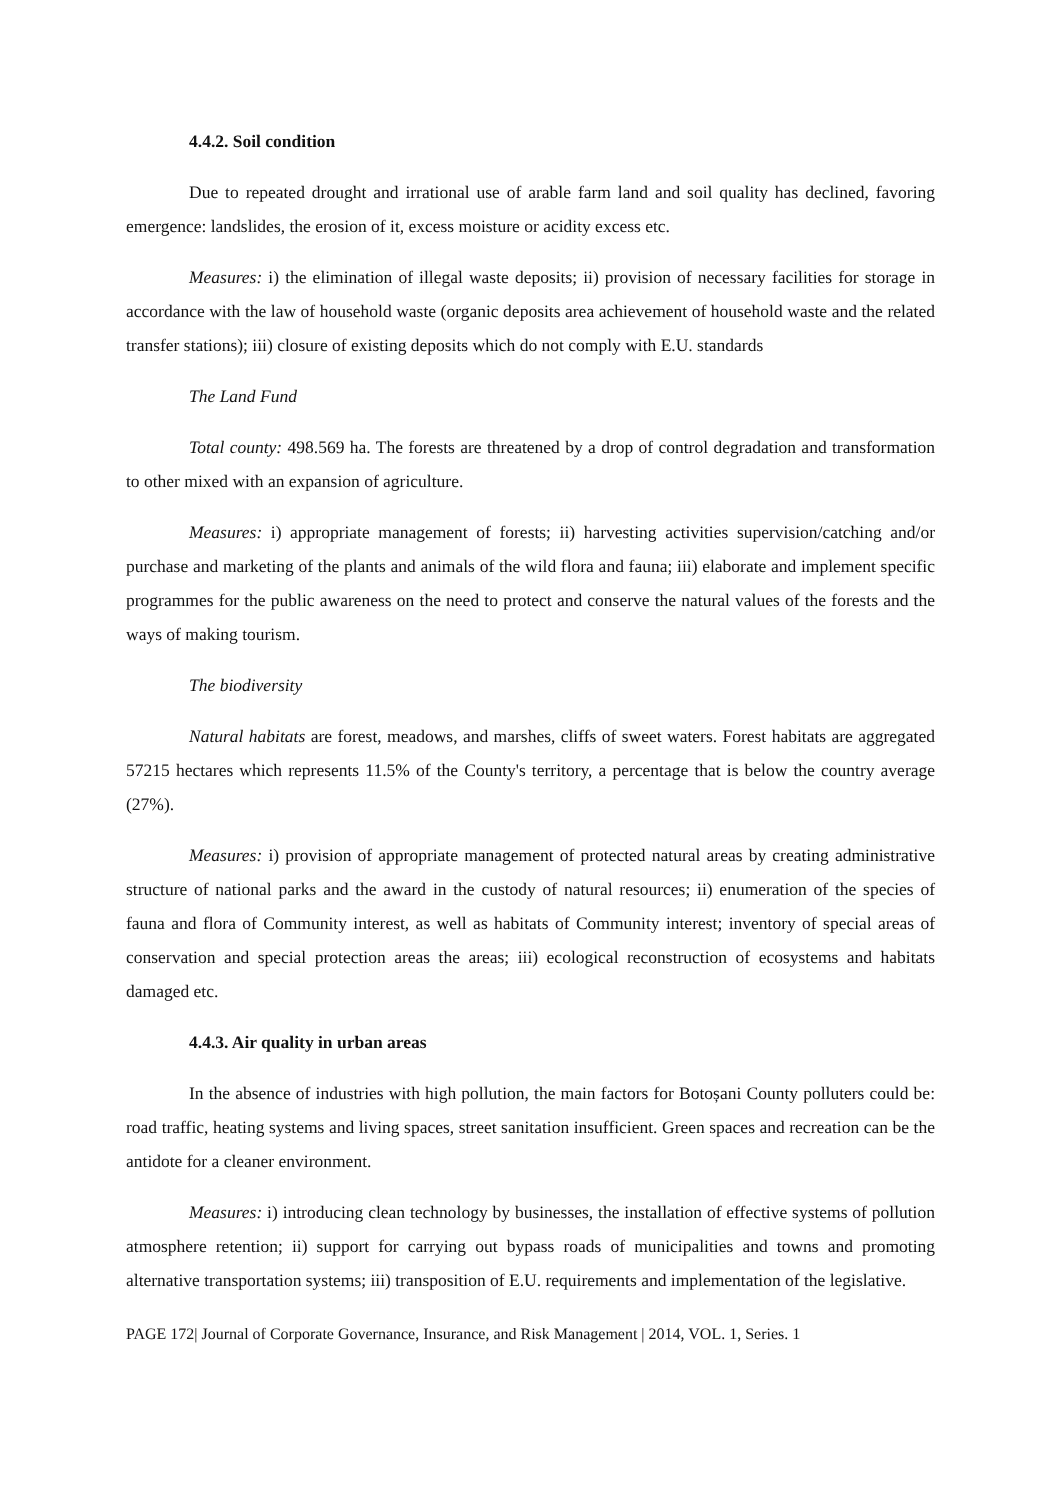4.4.2. Soil condition
Due to repeated drought and irrational use of arable farm land and soil quality has declined, favoring emergence: landslides, the erosion of it, excess moisture or acidity excess etc.
Measures: i) the elimination of illegal waste deposits; ii) provision of necessary facilities for storage in accordance with the law of household waste (organic deposits area achievement of household waste and the related transfer stations); iii) closure of existing deposits which do not comply with E.U. standards
The Land Fund
Total county: 498.569 ha. The forests are threatened by a drop of control degradation and transformation to other mixed with an expansion of agriculture.
Measures: i) appropriate management of forests; ii) harvesting activities supervision/catching and/or purchase and marketing of the plants and animals of the wild flora and fauna; iii) elaborate and implement specific programmes for the public awareness on the need to protect and conserve the natural values of the forests and the ways of making tourism.
The biodiversity
Natural habitats are forest, meadows, and marshes, cliffs of sweet waters. Forest habitats are aggregated 57215 hectares which represents 11.5% of the County's territory, a percentage that is below the country average (27%).
Measures: i) provision of appropriate management of protected natural areas by creating administrative structure of national parks and the award in the custody of natural resources; ii) enumeration of the species of fauna and flora of Community interest, as well as habitats of Community interest; inventory of special areas of conservation and special protection areas the areas; iii) ecological reconstruction of ecosystems and habitats damaged etc.
4.4.3. Air quality in urban areas
In the absence of industries with high pollution, the main factors for Botoșani County polluters could be: road traffic, heating systems and living spaces, street sanitation insufficient. Green spaces and recreation can be the antidote for a cleaner environment.
Measures: i) introducing clean technology by businesses, the installation of effective systems of pollution atmosphere retention; ii) support for carrying out bypass roads of municipalities and towns and promoting alternative transportation systems; iii) transposition of E.U. requirements and implementation of the legislative.
PAGE 172| Journal of Corporate Governance, Insurance, and Risk Management | 2014, VOL. 1, Series. 1